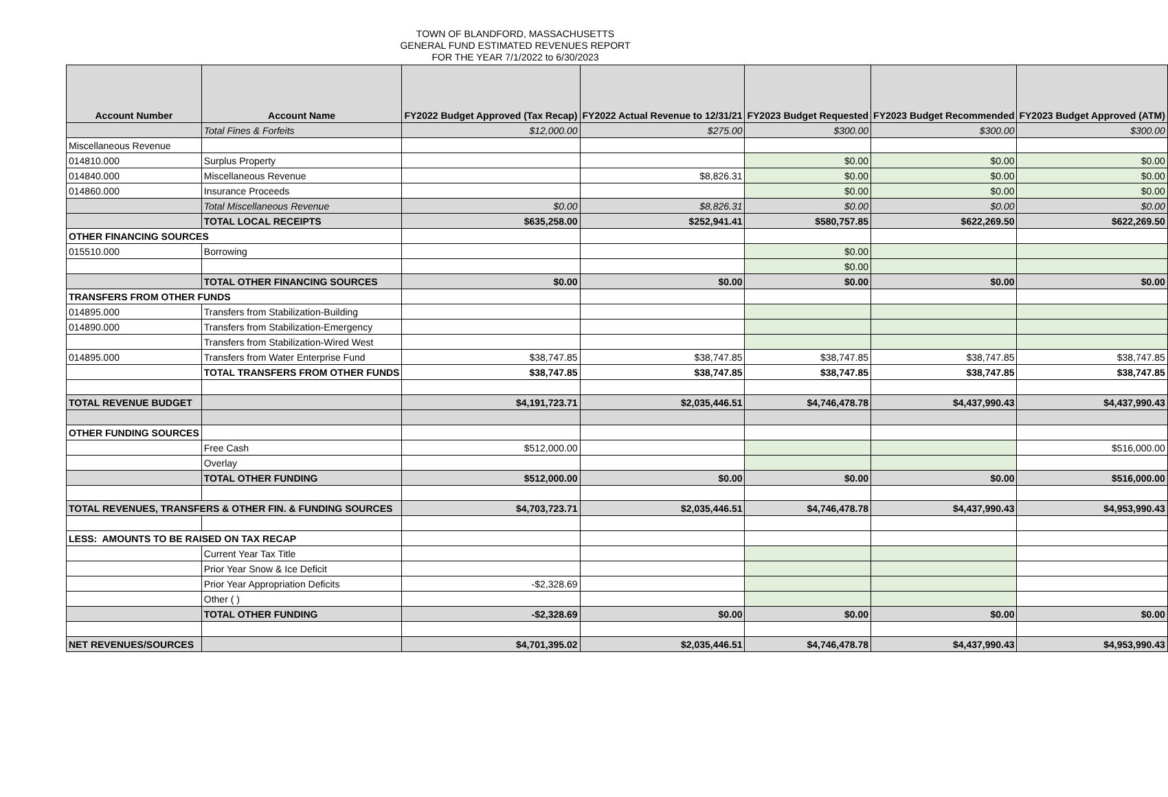TOWN OF BLANDFORD, MASSACHUSETTS
GENERAL FUND ESTIMATED REVENUES REPORT
FOR THE YEAR 7/1/2022 to 6/30/2023
| Account Number | Account Name | FY2022 Budget Approved (Tax Recap) | FY2022 Actual Revenue to 12/31/21 | FY2023 Budget Requested | FY2023 Budget Recommended | FY2023 Budget Approved (ATM) |
| --- | --- | --- | --- | --- | --- | --- |
| | Total Fines & Forfeits | $12,000.00 | $275.00 | $300.00 | $300.00 | $300.00 |
| Miscellaneous Revenue | | | | | | |
| 014810.000 | Surplus Property | | | $0.00 | $0.00 | $0.00 |
| 014840.000 | Miscellaneous Revenue | | $8,826.31 | $0.00 | $0.00 | $0.00 |
| 014860.000 | Insurance Proceeds | | | $0.00 | $0.00 | $0.00 |
| | Total Miscellaneous Revenue | $0.00 | $8,826.31 | $0.00 | $0.00 | $0.00 |
| | TOTAL LOCAL RECEIPTS | $635,258.00 | $252,941.41 | $580,757.85 | $622,269.50 | $622,269.50 |
| OTHER FINANCING SOURCES | | | | | | |
| 015510.000 | Borrowing | | | $0.00 | | |
| | | | | $0.00 | | |
| | TOTAL OTHER FINANCING SOURCES | $0.00 | $0.00 | $0.00 | $0.00 | $0.00 |
| TRANSFERS FROM OTHER FUNDS | | | | | | |
| 014895.000 | Transfers from Stabilization-Building | | | | | |
| 014890.000 | Transfers from Stabilization-Emergency | | | | | |
| | Transfers from Stabilization-Wired West | | | | | |
| 014895.000 | Transfers from Water Enterprise Fund | $38,747.85 | $38,747.85 | $38,747.85 | $38,747.85 | $38,747.85 |
| | TOTAL TRANSFERS FROM OTHER FUNDS | $38,747.85 | $38,747.85 | $38,747.85 | $38,747.85 | $38,747.85 |
| TOTAL REVENUE BUDGET | | $4,191,723.71 | $2,035,446.51 | $4,746,478.78 | $4,437,990.43 | $4,437,990.43 |
| OTHER FUNDING SOURCES | | | | | | |
| | Free Cash | $512,000.00 | | | | $516,000.00 |
| | Overlay | | | | | |
| | TOTAL OTHER FUNDING | $512,000.00 | $0.00 | $0.00 | $0.00 | $516,000.00 |
| TOTAL REVENUES, TRANSFERS & OTHER FIN. & FUNDING SOURCES | | $4,703,723.71 | $2,035,446.51 | $4,746,478.78 | $4,437,990.43 | $4,953,990.43 |
| LESS: AMOUNTS TO BE RAISED ON TAX RECAP | | | | | | |
| | Current Year Tax Title | | | | | |
| | Prior Year Snow & Ice Deficit | | | | | |
| | Prior Year Appropriation Deficits | -$2,328.69 | | | | |
| | Other ( ) | | | | | |
| | TOTAL OTHER FUNDING | -$2,328.69 | $0.00 | $0.00 | $0.00 | $0.00 |
| NET REVENUES/SOURCES | | $4,701,395.02 | $2,035,446.51 | $4,746,478.78 | $4,437,990.43 | $4,953,990.43 |